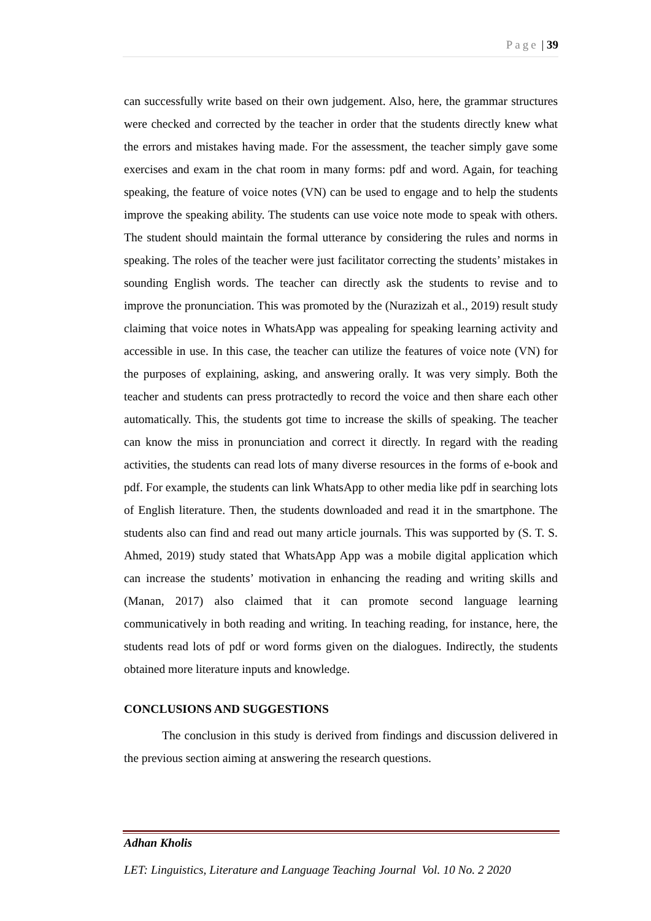Page | 39
can successfully write based on their own judgement. Also, here, the grammar structures were checked and corrected by the teacher in order that the students directly knew what the errors and mistakes having made. For the assessment, the teacher simply gave some exercises and exam in the chat room in many forms: pdf and word. Again, for teaching speaking, the feature of voice notes (VN) can be used to engage and to help the students improve the speaking ability. The students can use voice note mode to speak with others. The student should maintain the formal utterance by considering the rules and norms in speaking. The roles of the teacher were just facilitator correcting the students’ mistakes in sounding English words. The teacher can directly ask the students to revise and to improve the pronunciation. This was promoted by the (Nurazizah et al., 2019) result study claiming that voice notes in WhatsApp was appealing for speaking learning activity and accessible in use. In this case, the teacher can utilize the features of voice note (VN) for the purposes of explaining, asking, and answering orally. It was very simply. Both the teacher and students can press protractedly to record the voice and then share each other automatically. This, the students got time to increase the skills of speaking. The teacher can know the miss in pronunciation and correct it directly. In regard with the reading activities, the students can read lots of many diverse resources in the forms of e-book and pdf. For example, the students can link WhatsApp to other media like pdf in searching lots of English literature. Then, the students downloaded and read it in the smartphone. The students also can find and read out many article journals. This was supported by (S. T. S. Ahmed, 2019) study stated that WhatsApp App was a mobile digital application which can increase the students’ motivation in enhancing the reading and writing skills and (Manan, 2017) also claimed that it can promote second language learning communicatively in both reading and writing. In teaching reading, for instance, here, the students read lots of pdf or word forms given on the dialogues. Indirectly, the students obtained more literature inputs and knowledge.
CONCLUSIONS AND SUGGESTIONS
The conclusion in this study is derived from findings and discussion delivered in the previous section aiming at answering the research questions.
Adhan Kholis
LET: Linguistics, Literature and Language Teaching Journal Vol. 10 No. 2 2020